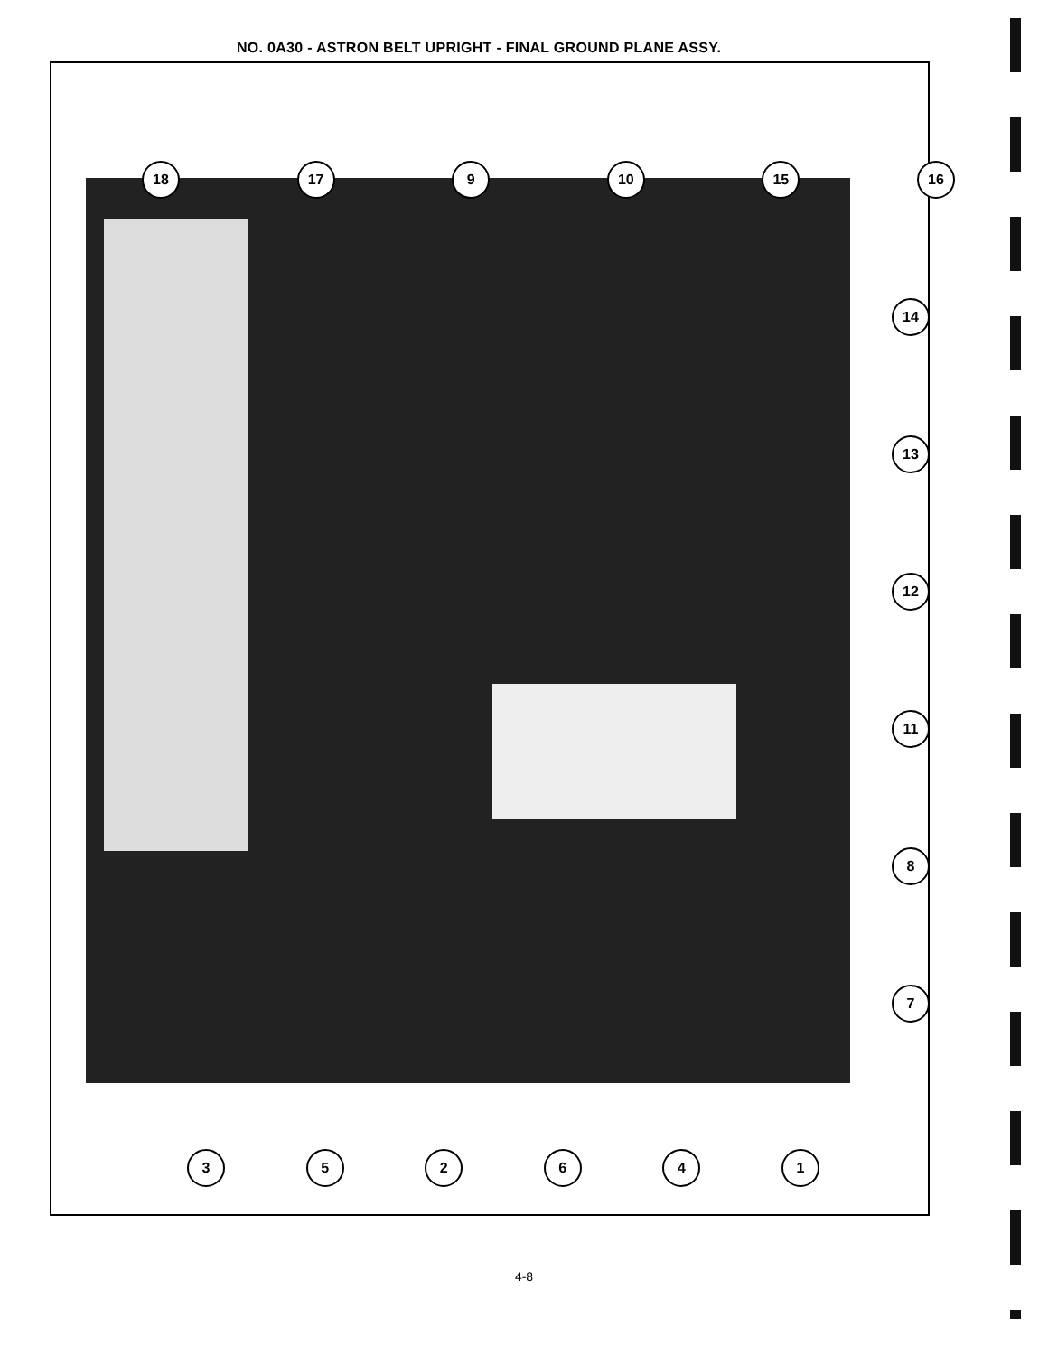NO. 0A30 - ASTRON BELT UPRIGHT - FINAL GROUND PLANE ASSY.
18 17 9 10 15 16
14
13
12
11
8
7
3 5 2 6 4 1
4-8